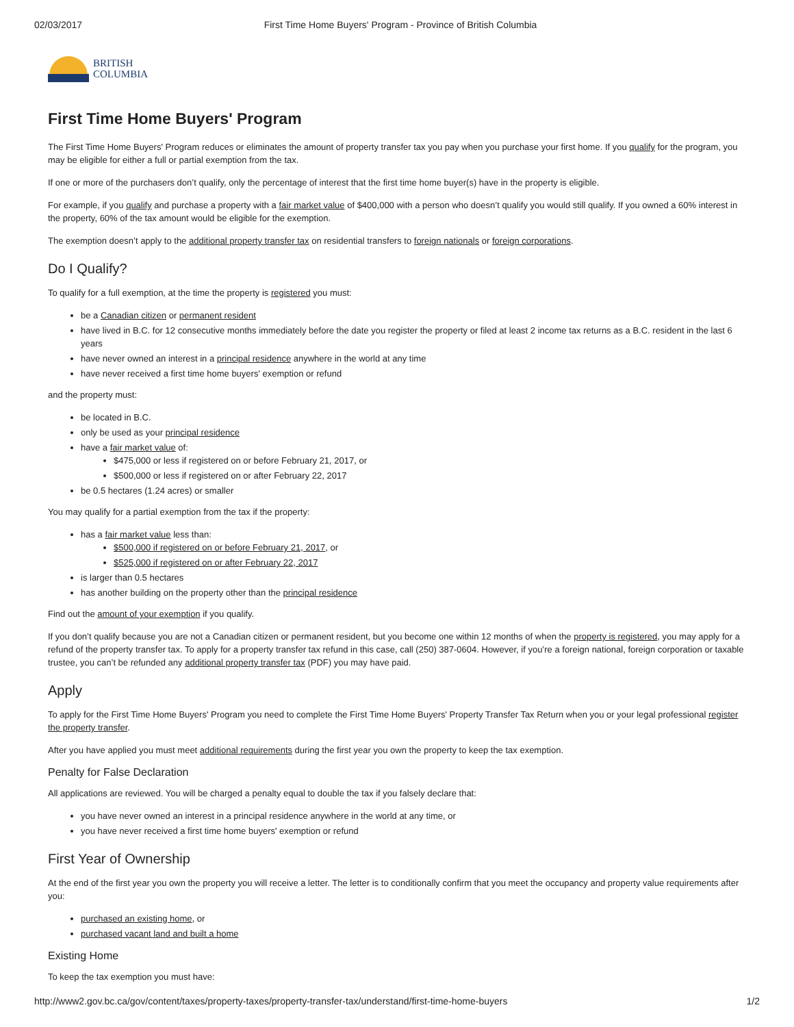02/03/2017 First Time Home Buyers' Program - Province of British Columbia
BRITISH
COLUMBIA
First Time Home Buyers' Program
The First Time Home Buyers' Program reduces or eliminates the amount of property transfer tax you pay when you purchase your first home. If you qualify for the program, you may be eligible for either a full or partial exemption from the tax.
If one or more of the purchasers don’t qualify, only the percentage of interest that the first time home buyer(s) have in the property is eligible.
For example, if you qualify and purchase a property with a fair market value of $400,000 with a person who doesn’t qualify you would still qualify. If you owned a 60% interest in the property, 60% of the tax amount would be eligible for the exemption.
The exemption doesn’t apply to the additional property transfer tax on residential transfers to foreign nationals or foreign corporations.
Do I Qualify?
To qualify for a full exemption, at the time the property is registered you must:
be a Canadian citizen or permanent resident
have lived in B.C. for 12 consecutive months immediately before the date you register the property or filed at least 2 income tax returns as a B.C. resident in the last 6 years
have never owned an interest in a principal residence anywhere in the world at any time
have never received a first time home buyers' exemption or refund
and the property must:
be located in B.C.
only be used as your principal residence
have a fair market value of:
$475,000 or less if registered on or before February 21, 2017, or
$500,000 or less if registered on or after February 22, 2017
be 0.5 hectares (1.24 acres) or smaller
You may qualify for a partial exemption from the tax if the property:
has a fair market value less than:
$500,000 if registered on or before February 21, 2017, or
$525,000 if registered on or after February 22, 2017
is larger than 0.5 hectares
has another building on the property other than the principal residence
Find out the amount of your exemption if you qualify.
If you don’t qualify because you are not a Canadian citizen or permanent resident, but you become one within 12 months of when the property is registered, you may apply for a refund of the property transfer tax. To apply for a property transfer tax refund in this case, call (250) 387-0604. However, if you’re a foreign national, foreign corporation or taxable trustee, you can’t be refunded any additional property transfer tax (PDF) you may have paid.
Apply
To apply for the First Time Home Buyers' Program you need to complete the First Time Home Buyers' Property Transfer Tax Return when you or your legal professional register the property transfer.
After you have applied you must meet additional requirements during the first year you own the property to keep the tax exemption.
Penalty for False Declaration
All applications are reviewed. You will be charged a penalty equal to double the tax if you falsely declare that:
you have never owned an interest in a principal residence anywhere in the world at any time, or
you have never received a first time home buyers' exemption or refund
First Year of Ownership
At the end of the first year you own the property you will receive a letter. The letter is to conditionally confirm that you meet the occupancy and property value requirements after you:
purchased an existing home, or
purchased vacant land and built a home
Existing Home
To keep the tax exemption you must have:
http://www2.gov.bc.ca/gov/content/taxes/property-taxes/property-transfer-tax/understand/first-time-home-buyers 1/2